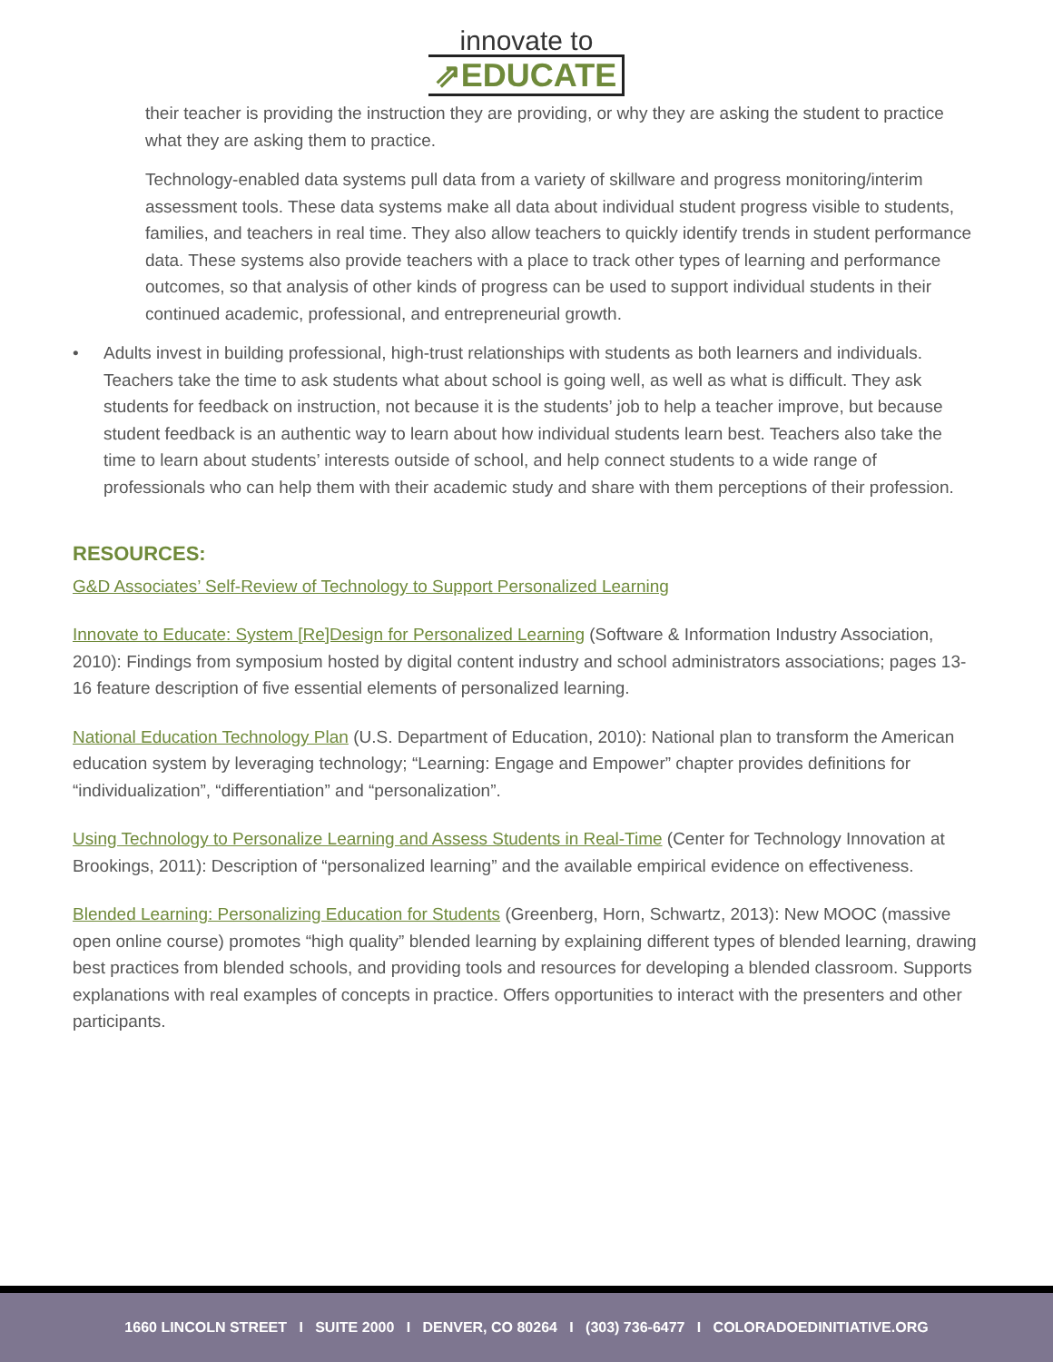innovate to
⇗EDUCATE
their teacher is providing the instruction they are providing, or why they are asking the student to practice what they are asking them to practice.
Technology-enabled data systems pull data from a variety of skillware and progress monitoring/interim assessment tools. These data systems make all data about individual student progress visible to students, families, and teachers in real time. They also allow teachers to quickly identify trends in student performance data. These systems also provide teachers with a place to track other types of learning and performance outcomes, so that analysis of other kinds of progress can be used to support individual students in their continued academic, professional, and entrepreneurial growth.
• Adults invest in building professional, high-trust relationships with students as both learners and individuals. Teachers take the time to ask students what about school is going well, as well as what is difficult. They ask students for feedback on instruction, not because it is the students’ job to help a teacher improve, but because student feedback is an authentic way to learn about how individual students learn best. Teachers also take the time to learn about students’ interests outside of school, and help connect students to a wide range of professionals who can help them with their academic study and share with them perceptions of their profession.
RESOURCES:
G&D Associates’ Self-Review of Technology to Support Personalized Learning
Innovate to Educate: System [Re]Design for Personalized Learning (Software & Information Industry Association, 2010): Findings from symposium hosted by digital content industry and school administrators associations; pages 13-16 feature description of five essential elements of personalized learning.
National Education Technology Plan (U.S. Department of Education, 2010): National plan to transform the American education system by leveraging technology; “Learning: Engage and Empower” chapter provides definitions for “individualization”, “differentiation” and “personalization”.
Using Technology to Personalize Learning and Assess Students in Real-Time (Center for Technology Innovation at Brookings, 2011): Description of “personalized learning” and the available empirical evidence on effectiveness.
Blended Learning: Personalizing Education for Students (Greenberg, Horn, Schwartz, 2013): New MOOC (massive open online course) promotes “high quality” blended learning by explaining different types of blended learning, drawing best practices from blended schools, and providing tools and resources for developing a blended classroom. Supports explanations with real examples of concepts in practice. Offers opportunities to interact with the presenters and other participants.
1660 LINCOLN STREET I SUITE 2000 I DENVER, CO 80264 I (303) 736-6477 I COLORADOEDINITIATIVE.ORG